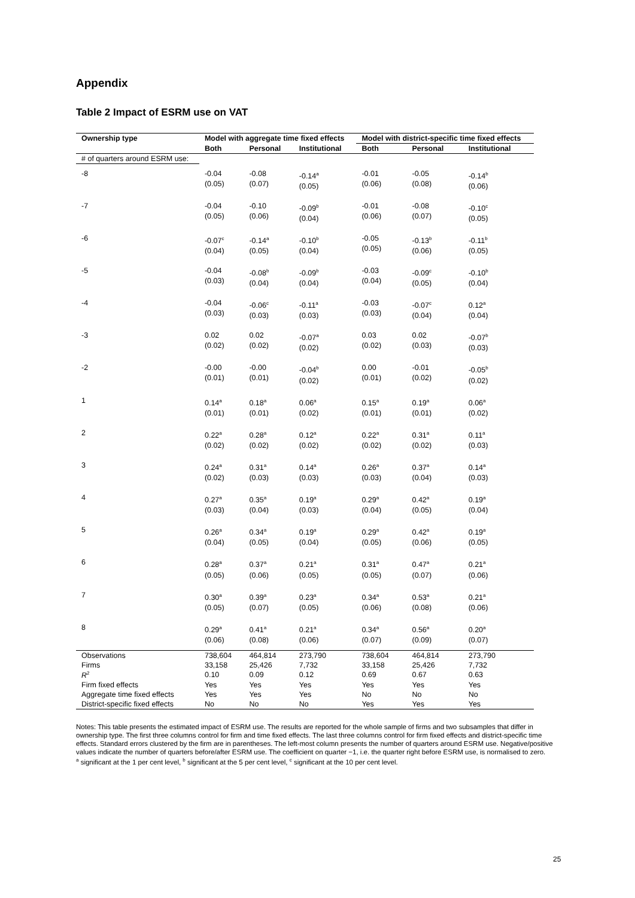Appendix
Table 2 Impact of ESRM use on VAT
| Ownership type | Model with aggregate time fixed effects | | | Model with district-specific time fixed effects | | |
| --- | --- | --- | --- | --- | --- | --- |
| | Both | Personal | Institutional | Both | Personal | Institutional |
| # of quarters around ESRM use: | | | | | | |
| -8 | -0.04 (0.05) | -0.08 (0.07) | -0.14<sup>a</sup> (0.05) | -0.01 (0.06) | -0.05 (0.08) | -0.14<sup>b</sup> (0.06) |
| -7 | -0.04 (0.05) | -0.10 (0.06) | -0.09<sup>b</sup> (0.04) | -0.01 (0.06) | -0.08 (0.07) | -0.10<sup>c</sup> (0.05) |
| -6 | -0.07<sup>c</sup> (0.04) | -0.14<sup>a</sup> (0.05) | -0.10<sup>b</sup> (0.04) | -0.05 (0.05) | -0.13<sup>b</sup> (0.06) | -0.11<sup>b</sup> (0.05) |
| -5 | -0.04 (0.03) | -0.08<sup>b</sup> (0.04) | -0.09<sup>b</sup> (0.04) | -0.03 (0.04) | -0.09<sup>c</sup> (0.05) | -0.10<sup>b</sup> (0.04) |
| -4 | -0.04 (0.03) | -0.06<sup>c</sup> (0.03) | -0.11<sup>a</sup> (0.03) | -0.03 (0.03) | -0.07<sup>c</sup> (0.04) | 0.12<sup>a</sup> (0.04) |
| -3 | 0.02 (0.02) | 0.02 (0.02) | -0.07<sup>a</sup> (0.02) | 0.03 (0.02) | 0.02 (0.03) | -0.07<sup>b</sup> (0.03) |
| -2 | -0.00 (0.01) | -0.00 (0.01) | -0.04<sup>b</sup> (0.02) | 0.00 (0.01) | -0.01 (0.02) | -0.05<sup>b</sup> (0.02) |
| 1 | 0.14<sup>a</sup> (0.01) | 0.18<sup>a</sup> (0.01) | 0.06<sup>a</sup> (0.02) | 0.15<sup>a</sup> (0.01) | 0.19<sup>a</sup> (0.01) | 0.06<sup>a</sup> (0.02) |
| 2 | 0.22<sup>a</sup> (0.02) | 0.28<sup>a</sup> (0.02) | 0.12<sup>a</sup> (0.02) | 0.22<sup>a</sup> (0.02) | 0.31<sup>a</sup> (0.02) | 0.11<sup>a</sup> (0.03) |
| 3 | 0.24<sup>a</sup> (0.02) | 0.31<sup>a</sup> (0.03) | 0.14<sup>a</sup> (0.03) | 0.26<sup>a</sup> (0.03) | 0.37<sup>a</sup> (0.04) | 0.14<sup>a</sup> (0.03) |
| 4 | 0.27<sup>a</sup> (0.03) | 0.35<sup>a</sup> (0.04) | 0.19<sup>a</sup> (0.03) | 0.29<sup>a</sup> (0.04) | 0.42<sup>a</sup> (0.05) | 0.19<sup>a</sup> (0.04) |
| 5 | 0.26<sup>a</sup> (0.04) | 0.34<sup>a</sup> (0.05) | 0.19<sup>a</sup> (0.04) | 0.29<sup>a</sup> (0.05) | 0.42<sup>a</sup> (0.06) | 0.19<sup>a</sup> (0.05) |
| 6 | 0.28<sup>a</sup> (0.05) | 0.37<sup>a</sup> (0.06) | 0.21<sup>a</sup> (0.05) | 0.31<sup>a</sup> (0.05) | 0.47<sup>a</sup> (0.07) | 0.21<sup>a</sup> (0.06) |
| 7 | 0.30<sup>a</sup> (0.05) | 0.39<sup>a</sup> (0.07) | 0.23<sup>a</sup> (0.05) | 0.34<sup>a</sup> (0.06) | 0.53<sup>a</sup> (0.08) | 0.21<sup>a</sup> (0.06) |
| 8 | 0.29<sup>a</sup> (0.06) | 0.41<sup>a</sup> (0.08) | 0.21<sup>a</sup> (0.06) | 0.34<sup>a</sup> (0.07) | 0.56<sup>a</sup> (0.09) | 0.20<sup>a</sup> (0.07) |
| Observations | 738,604 | 464,814 | 273,790 | 738,604 | 464,814 | 273,790 |
| Firms | 33,158 | 25,426 | 7,732 | 33,158 | 25,426 | 7,732 |
| R<sup>2</sup> | 0.10 | 0.09 | 0.12 | 0.69 | 0.67 | 0.63 |
| Firm fixed effects | Yes | Yes | Yes | Yes | Yes | Yes |
| Aggregate time fixed effects | Yes | Yes | Yes | No | No | No |
| District-specific fixed effects | No | No | No | Yes | Yes | Yes |
Notes: This table presents the estimated impact of ESRM use. The results are reported for the whole sample of firms and two subsamples that differ in ownership type. The first three columns control for firm and time fixed effects. The last three columns control for firm fixed effects and district-specific time effects. Standard errors clustered by the firm are in parentheses. The left-most column presents the number of quarters around ESRM use. Negative/positive values indicate the number of quarters before/after ESRM use. The coefficient on quarter −1, i.e. the quarter right before ESRM use, is normalised to zero.
<sup>a</sup> significant at the 1 per cent level, <sup>b</sup> significant at the 5 per cent level, <sup>c</sup> significant at the 10 per cent level.
25